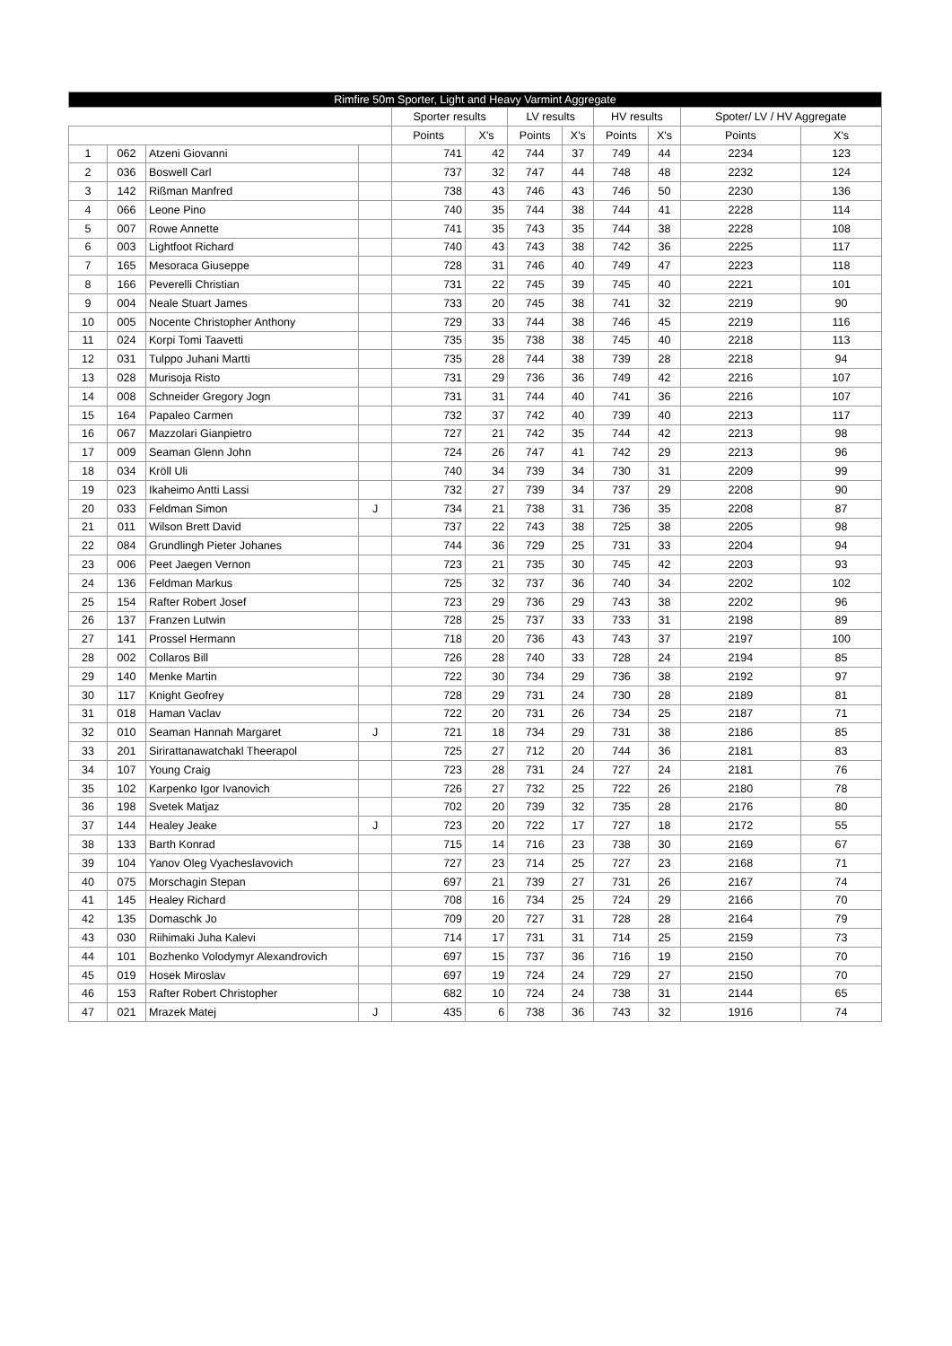| Rimfire 50m Sporter, Light and Heavy Varmint Aggregate | | | | | | | | | | | |
| --- | --- | --- | --- | --- | --- | --- | --- | --- | --- | --- | --- |
| | | | | Sporter results | | LV results | | HV results | | Spoter/ LV / HV Aggregate | |
| | | | | Points | X's | Points | X's | Points | X's | Points | X's |
| 1 | 062 | Atzeni Giovanni | | 741 | 42 | 744 | 37 | 749 | 44 | 2234 | 123 |
| 2 | 036 | Boswell Carl | | 737 | 32 | 747 | 44 | 748 | 48 | 2232 | 124 |
| 3 | 142 | Rißman Manfred | | 738 | 43 | 746 | 43 | 746 | 50 | 2230 | 136 |
| 4 | 066 | Leone Pino | | 740 | 35 | 744 | 38 | 744 | 41 | 2228 | 114 |
| 5 | 007 | Rowe Annette | | 741 | 35 | 743 | 35 | 744 | 38 | 2228 | 108 |
| 6 | 003 | Lightfoot Richard | | 740 | 43 | 743 | 38 | 742 | 36 | 2225 | 117 |
| 7 | 165 | Mesoraca Giuseppe | | 728 | 31 | 746 | 40 | 749 | 47 | 2223 | 118 |
| 8 | 166 | Peverelli Christian | | 731 | 22 | 745 | 39 | 745 | 40 | 2221 | 101 |
| 9 | 004 | Neale Stuart James | | 733 | 20 | 745 | 38 | 741 | 32 | 2219 | 90 |
| 10 | 005 | Nocente Christopher Anthony | | 729 | 33 | 744 | 38 | 746 | 45 | 2219 | 116 |
| 11 | 024 | Korpi Tomi Taavetti | | 735 | 35 | 738 | 38 | 745 | 40 | 2218 | 113 |
| 12 | 031 | Tulppo Juhani Martti | | 735 | 28 | 744 | 38 | 739 | 28 | 2218 | 94 |
| 13 | 028 | Murisoja Risto | | 731 | 29 | 736 | 36 | 749 | 42 | 2216 | 107 |
| 14 | 008 | Schneider Gregory Jogn | | 731 | 31 | 744 | 40 | 741 | 36 | 2216 | 107 |
| 15 | 164 | Papaleo Carmen | | 732 | 37 | 742 | 40 | 739 | 40 | 2213 | 117 |
| 16 | 067 | Mazzolari Gianpietro | | 727 | 21 | 742 | 35 | 744 | 42 | 2213 | 98 |
| 17 | 009 | Seaman Glenn John | | 724 | 26 | 747 | 41 | 742 | 29 | 2213 | 96 |
| 18 | 034 | Kröll Uli | | 740 | 34 | 739 | 34 | 730 | 31 | 2209 | 99 |
| 19 | 023 | Ikaheimo Antti Lassi | | 732 | 27 | 739 | 34 | 737 | 29 | 2208 | 90 |
| 20 | 033 | Feldman Simon | J | 734 | 21 | 738 | 31 | 736 | 35 | 2208 | 87 |
| 21 | 011 | Wilson Brett David | | 737 | 22 | 743 | 38 | 725 | 38 | 2205 | 98 |
| 22 | 084 | Grundlingh Pieter Johanes | | 744 | 36 | 729 | 25 | 731 | 33 | 2204 | 94 |
| 23 | 006 | Peet Jaegen Vernon | | 723 | 21 | 735 | 30 | 745 | 42 | 2203 | 93 |
| 24 | 136 | Feldman Markus | | 725 | 32 | 737 | 36 | 740 | 34 | 2202 | 102 |
| 25 | 154 | Rafter Robert Josef | | 723 | 29 | 736 | 29 | 743 | 38 | 2202 | 96 |
| 26 | 137 | Franzen Lutwin | | 728 | 25 | 737 | 33 | 733 | 31 | 2198 | 89 |
| 27 | 141 | Prossel Hermann | | 718 | 20 | 736 | 43 | 743 | 37 | 2197 | 100 |
| 28 | 002 | Collaros Bill | | 726 | 28 | 740 | 33 | 728 | 24 | 2194 | 85 |
| 29 | 140 | Menke Martin | | 722 | 30 | 734 | 29 | 736 | 38 | 2192 | 97 |
| 30 | 117 | Knight Geofrey | | 728 | 29 | 731 | 24 | 730 | 28 | 2189 | 81 |
| 31 | 018 | Haman Vaclav | | 722 | 20 | 731 | 26 | 734 | 25 | 2187 | 71 |
| 32 | 010 | Seaman Hannah Margaret | J | 721 | 18 | 734 | 29 | 731 | 38 | 2186 | 85 |
| 33 | 201 | Sirirattanawatchakl Theerapol | | 725 | 27 | 712 | 20 | 744 | 36 | 2181 | 83 |
| 34 | 107 | Young Craig | | 723 | 28 | 731 | 24 | 727 | 24 | 2181 | 76 |
| 35 | 102 | Karpenko Igor Ivanovich | | 726 | 27 | 732 | 25 | 722 | 26 | 2180 | 78 |
| 36 | 198 | Svetek Matjaz | | 702 | 20 | 739 | 32 | 735 | 28 | 2176 | 80 |
| 37 | 144 | Healey Jeake | J | 723 | 20 | 722 | 17 | 727 | 18 | 2172 | 55 |
| 38 | 133 | Barth Konrad | | 715 | 14 | 716 | 23 | 738 | 30 | 2169 | 67 |
| 39 | 104 | Yanov Oleg Vyacheslavovich | | 727 | 23 | 714 | 25 | 727 | 23 | 2168 | 71 |
| 40 | 075 | Morschagin Stepan | | 697 | 21 | 739 | 27 | 731 | 26 | 2167 | 74 |
| 41 | 145 | Healey Richard | | 708 | 16 | 734 | 25 | 724 | 29 | 2166 | 70 |
| 42 | 135 | Domaschk Jo | | 709 | 20 | 727 | 31 | 728 | 28 | 2164 | 79 |
| 43 | 030 | Riihimaki Juha Kalevi | | 714 | 17 | 731 | 31 | 714 | 25 | 2159 | 73 |
| 44 | 101 | Bozhenko Volodymyr Alexandrovich | | 697 | 15 | 737 | 36 | 716 | 19 | 2150 | 70 |
| 45 | 019 | Hosek Miroslav | | 697 | 19 | 724 | 24 | 729 | 27 | 2150 | 70 |
| 46 | 153 | Rafter Robert Christopher | | 682 | 10 | 724 | 24 | 738 | 31 | 2144 | 65 |
| 47 | 021 | Mrazek Matej | J | 435 | 6 | 738 | 36 | 743 | 32 | 1916 | 74 |